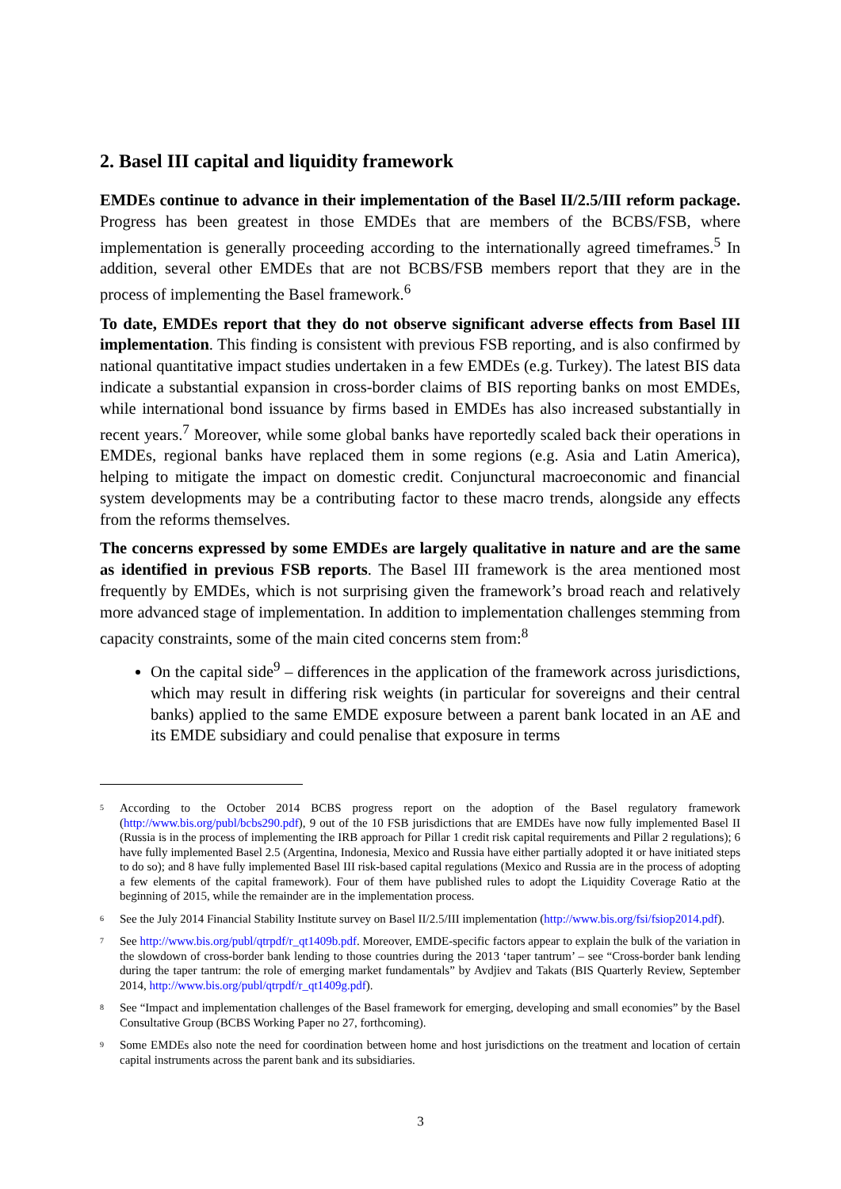2. Basel III capital and liquidity framework
EMDEs continue to advance in their implementation of the Basel II/2.5/III reform package. Progress has been greatest in those EMDEs that are members of the BCBS/FSB, where implementation is generally proceeding according to the internationally agreed timeframes.<sup>5</sup> In addition, several other EMDEs that are not BCBS/FSB members report that they are in the process of implementing the Basel framework.<sup>6</sup>
To date, EMDEs report that they do not observe significant adverse effects from Basel III implementation. This finding is consistent with previous FSB reporting, and is also confirmed by national quantitative impact studies undertaken in a few EMDEs (e.g. Turkey). The latest BIS data indicate a substantial expansion in cross-border claims of BIS reporting banks on most EMDEs, while international bond issuance by firms based in EMDEs has also increased substantially in recent years.<sup>7</sup> Moreover, while some global banks have reportedly scaled back their operations in EMDEs, regional banks have replaced them in some regions (e.g. Asia and Latin America), helping to mitigate the impact on domestic credit. Conjunctural macroeconomic and financial system developments may be a contributing factor to these macro trends, alongside any effects from the reforms themselves.
The concerns expressed by some EMDEs are largely qualitative in nature and are the same as identified in previous FSB reports. The Basel III framework is the area mentioned most frequently by EMDEs, which is not surprising given the framework’s broad reach and relatively more advanced stage of implementation. In addition to implementation challenges stemming from capacity constraints, some of the main cited concerns stem from:<sup>8</sup>
On the capital side<sup>9</sup> – differences in the application of the framework across jurisdictions, which may result in differing risk weights (in particular for sovereigns and their central banks) applied to the same EMDE exposure between a parent bank located in an AE and its EMDE subsidiary and could penalise that exposure in terms
5 According to the October 2014 BCBS progress report on the adoption of the Basel regulatory framework (http://www.bis.org/publ/bcbs290.pdf), 9 out of the 10 FSB jurisdictions that are EMDEs have now fully implemented Basel II (Russia is in the process of implementing the IRB approach for Pillar 1 credit risk capital requirements and Pillar 2 regulations); 6 have fully implemented Basel 2.5 (Argentina, Indonesia, Mexico and Russia have either partially adopted it or have initiated steps to do so); and 8 have fully implemented Basel III risk-based capital regulations (Mexico and Russia are in the process of adopting a few elements of the capital framework). Four of them have published rules to adopt the Liquidity Coverage Ratio at the beginning of 2015, while the remainder are in the implementation process.
6 See the July 2014 Financial Stability Institute survey on Basel II/2.5/III implementation (http://www.bis.org/fsi/fsiop2014.pdf).
7 See http://www.bis.org/publ/qtrpdf/r_qt1409b.pdf. Moreover, EMDE-specific factors appear to explain the bulk of the variation in the slowdown of cross-border bank lending to those countries during the 2013 ‘taper tantrum’ – see “Cross-border bank lending during the taper tantrum: the role of emerging market fundamentals” by Avdjiev and Takats (BIS Quarterly Review, September 2014, http://www.bis.org/publ/qtrpdf/r_qt1409g.pdf).
8 See “Impact and implementation challenges of the Basel framework for emerging, developing and small economies” by the Basel Consultative Group (BCBS Working Paper no 27, forthcoming).
9 Some EMDEs also note the need for coordination between home and host jurisdictions on the treatment and location of certain capital instruments across the parent bank and its subsidiaries.
3